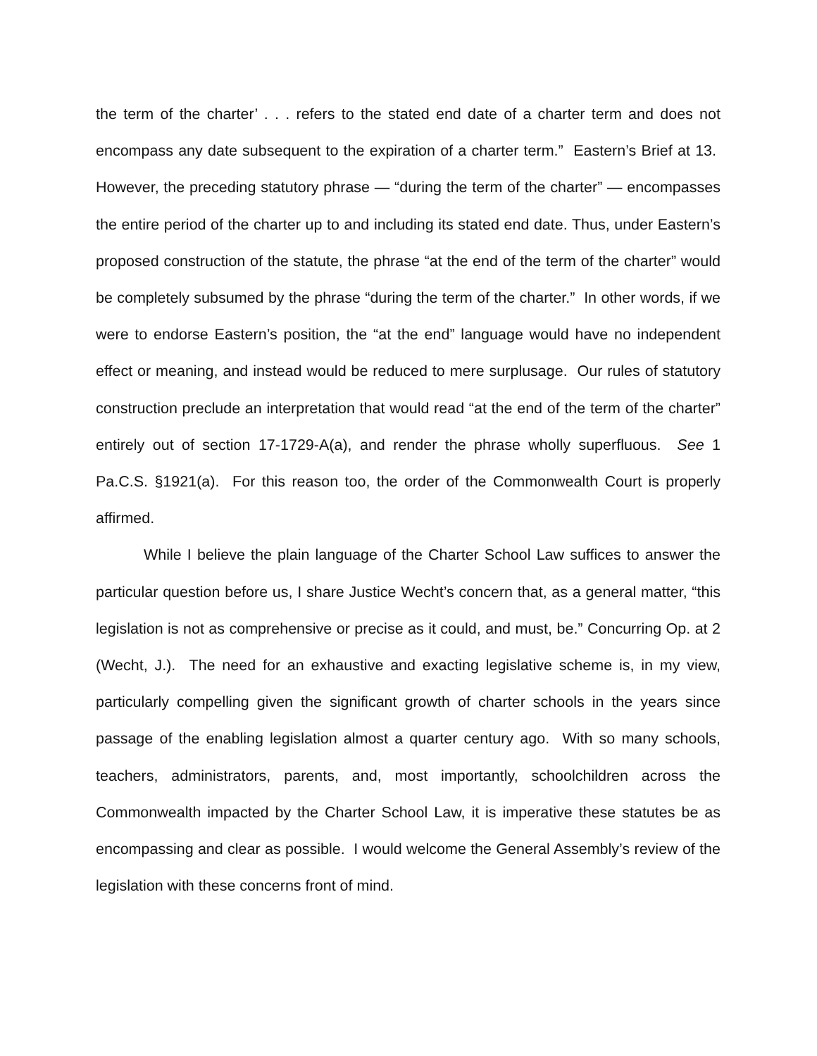the term of the charter’ . . . refers to the stated end date of a charter term and does not encompass any date subsequent to the expiration of a charter term.” Eastern’s Brief at 13. However, the preceding statutory phrase — “during the term of the charter” — encompasses the entire period of the charter up to and including its stated end date. Thus, under Eastern’s proposed construction of the statute, the phrase “at the end of the term of the charter” would be completely subsumed by the phrase “during the term of the charter.” In other words, if we were to endorse Eastern’s position, the “at the end” language would have no independent effect or meaning, and instead would be reduced to mere surplusage. Our rules of statutory construction preclude an interpretation that would read “at the end of the term of the charter” entirely out of section 17-1729-A(a), and render the phrase wholly superfluous. See 1 Pa.C.S. §1921(a). For this reason too, the order of the Commonwealth Court is properly affirmed.
While I believe the plain language of the Charter School Law suffices to answer the particular question before us, I share Justice Wecht’s concern that, as a general matter, “this legislation is not as comprehensive or precise as it could, and must, be.” Concurring Op. at 2 (Wecht, J.). The need for an exhaustive and exacting legislative scheme is, in my view, particularly compelling given the significant growth of charter schools in the years since passage of the enabling legislation almost a quarter century ago. With so many schools, teachers, administrators, parents, and, most importantly, schoolchildren across the Commonwealth impacted by the Charter School Law, it is imperative these statutes be as encompassing and clear as possible. I would welcome the General Assembly’s review of the legislation with these concerns front of mind.